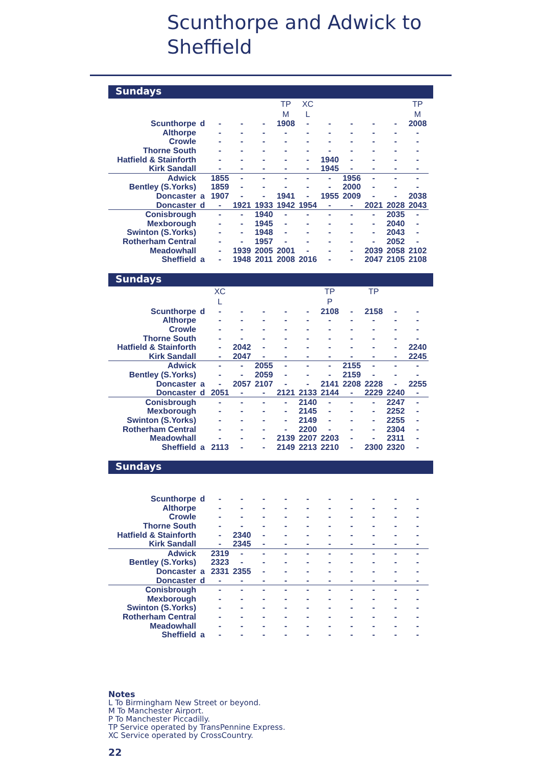Scunthorpe and Adwick to
Sheffield
Sundays
| | | | | | TP | XC | | | | | TP |
| | | | | | M | L | | | | | M |
| Scunthorpe | d | - | - | - | 1908 | - | - | - | - | - | 2008 |
| Althorpe | | - | - | - | - | - | - | - | - | - | - |
| Crowle | | - | - | - | - | - | - | - | - | - | - |
| Thorne South | | - | - | - | - | - | - | - | - | - | - |
| Hatfield & Stainforth | | - | - | - | - | - | 1940 | - | - | - | - |
| Kirk Sandall | | - | - | - | - | - | 1945 | - | - | - | - |
| Adwick | | 1855 | - | - | - | - | - | 1956 | - | - | - |
| Bentley (S.Yorks) | | 1859 | - | - | - | - | - | 2000 | - | - | - |
| Doncaster | a | 1907 | - | - | 1941 | - | 1955 | 2009 | - | - | 2038 |
| Doncaster | d | - | 1921 | 1933 | 1942 | 1954 | - | - | 2021 | 2028 | 2043 |
| Conisbrough | | - | - | 1940 | - | - | - | - | - | 2035 | - |
| Mexborough | | - | - | 1945 | - | - | - | - | - | 2040 | - |
| Swinton (S.Yorks) | | - | - | 1948 | - | - | - | - | - | 2043 | - |
| Rotherham Central | | - | - | 1957 | - | - | - | - | - | 2052 | - |
| Meadowhall | | - | 1939 | 2005 | 2001 | - | - | - | 2039 | 2058 | 2102 |
| Sheffield | a | - | 1948 | 2011 | 2008 | 2016 | - | - | 2047 | 2105 | 2108 |
Sundays
| | | XC | | | | | TP | | TP | | |
| | | L | | | | | P | | | | |
| Scunthorpe | d | - | - | - | - | - | 2108 | - | 2158 | - | - |
| Althorpe | | - | - | - | - | - | - | - | - | - | - |
| Crowle | | - | - | - | - | - | - | - | - | - | - |
| Thorne South | | - | - | - | - | - | - | - | - | - | - |
| Hatfield & Stainforth | | - | 2042 | - | - | - | - | - | - | - | 2240 |
| Kirk Sandall | | - | 2047 | - | - | - | - | - | - | - | 2245 |
| Adwick | | - | - | 2055 | - | - | - | 2155 | - | - | - |
| Bentley (S.Yorks) | | - | - | 2059 | - | - | - | 2159 | - | - | - |
| Doncaster | a | - | 2057 | 2107 | - | - | 2141 | 2208 | 2228 | - | 2255 |
| Doncaster | d | 2051 | - | - | 2121 | 2133 | 2144 | - | 2229 | 2240 | - |
| Conisbrough | | - | - | - | - | 2140 | - | - | - | 2247 | - |
| Mexborough | | - | - | - | - | 2145 | - | - | - | 2252 | - |
| Swinton (S.Yorks) | | - | - | - | - | 2149 | - | - | - | 2255 | - |
| Rotherham Central | | - | - | - | - | 2200 | - | - | - | 2304 | - |
| Meadowhall | | - | - | - | 2139 | 2207 | 2203 | - | - | 2311 | - |
| Sheffield | a | 2113 | - | - | 2149 | 2213 | 2210 | - | 2300 | 2320 | - |
Sundays
| Scunthorpe | d | - | - | - | - | - | - | - | - | - | - |
| Althorpe | | - | - | - | - | - | - | - | - | - | - |
| Crowle | | - | - | - | - | - | - | - | - | - | - |
| Thorne South | | - | - | - | - | - | - | - | - | - | - |
| Hatfield & Stainforth | | - | 2340 | - | - | - | - | - | - | - | - |
| Kirk Sandall | | - | 2345 | - | - | - | - | - | - | - | - |
| Adwick | | 2319 | - | - | - | - | - | - | - | - | - |
| Bentley (S.Yorks) | | 2323 | - | - | - | - | - | - | - | - | - |
| Doncaster | a | 2331 | 2355 | - | - | - | - | - | - | - | - |
| Doncaster | d | - | - | - | - | - | - | - | - | - | - |
| Conisbrough | | - | - | - | - | - | - | - | - | - | - |
| Mexborough | | - | - | - | - | - | - | - | - | - | - |
| Swinton (S.Yorks) | | - | - | - | - | - | - | - | - | - | - |
| Rotherham Central | | - | - | - | - | - | - | - | - | - | - |
| Meadowhall | | - | - | - | - | - | - | - | - | - | - |
| Sheffield | a | - | - | - | - | - | - | - | - | - | - |
Notes
L To Birmingham New Street or beyond.
M To Manchester Airport.
P To Manchester Piccadilly.
TP Service operated by TransPennine Express.
XC Service operated by CrossCountry.
22